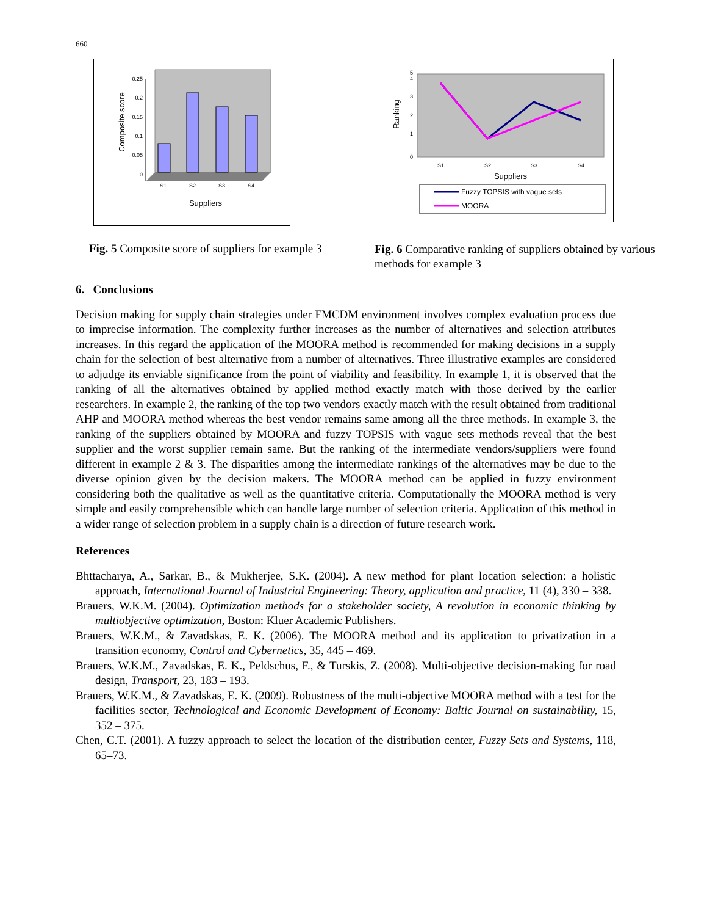660
0.25
0.2
0.15
0.1
0.05
0
S1
S2
S3
S4
Suppliers
Composite score
0
1
2
3
4
5
S1
S2
S3
S4
Suppliers
Ranking
Fuzzy TOPSIS with vague sets
MOORA
Fig. 5 Composite score of suppliers for example 3
Fig. 6 Comparative ranking of suppliers obtained by various methods for example 3
6. Conclusions
Decision making for supply chain strategies under FMCDM environment involves complex evaluation process due to imprecise information. The complexity further increases as the number of alternatives and selection attributes increases. In this regard the application of the MOORA method is recommended for making decisions in a supply chain for the selection of best alternative from a number of alternatives. Three illustrative examples are considered to adjudge its enviable significance from the point of viability and feasibility. In example 1, it is observed that the ranking of all the alternatives obtained by applied method exactly match with those derived by the earlier researchers. In example 2, the ranking of the top two vendors exactly match with the result obtained from traditional AHP and MOORA method whereas the best vendor remains same among all the three methods. In example 3, the ranking of the suppliers obtained by MOORA and fuzzy TOPSIS with vague sets methods reveal that the best supplier and the worst supplier remain same. But the ranking of the intermediate vendors/suppliers were found different in example 2 & 3. The disparities among the intermediate rankings of the alternatives may be due to the diverse opinion given by the decision makers. The MOORA method can be applied in fuzzy environment considering both the qualitative as well as the quantitative criteria. Computationally the MOORA method is very simple and easily comprehensible which can handle large number of selection criteria. Application of this method in a wider range of selection problem in a supply chain is a direction of future research work.
References
Bhttacharya, A., Sarkar, B., & Mukherjee, S.K. (2004). A new method for plant location selection: a holistic approach, International Journal of Industrial Engineering: Theory, application and practice, 11 (4), 330 – 338.
Brauers, W.K.M. (2004). Optimization methods for a stakeholder society, A revolution in economic thinking by multiobjective optimization, Boston: Kluer Academic Publishers.
Brauers, W.K.M., & Zavadskas, E. K. (2006). The MOORA method and its application to privatization in a transition economy, Control and Cybernetics, 35, 445 – 469.
Brauers, W.K.M., Zavadskas, E. K., Peldschus, F., & Turskis, Z. (2008). Multi-objective decision-making for road design, Transport, 23, 183 – 193.
Brauers, W.K.M., & Zavadskas, E. K. (2009). Robustness of the multi-objective MOORA method with a test for the facilities sector, Technological and Economic Development of Economy: Baltic Journal on sustainability, 15, 352 – 375.
Chen, C.T. (2001). A fuzzy approach to select the location of the distribution center, Fuzzy Sets and Systems, 118, 65–73.